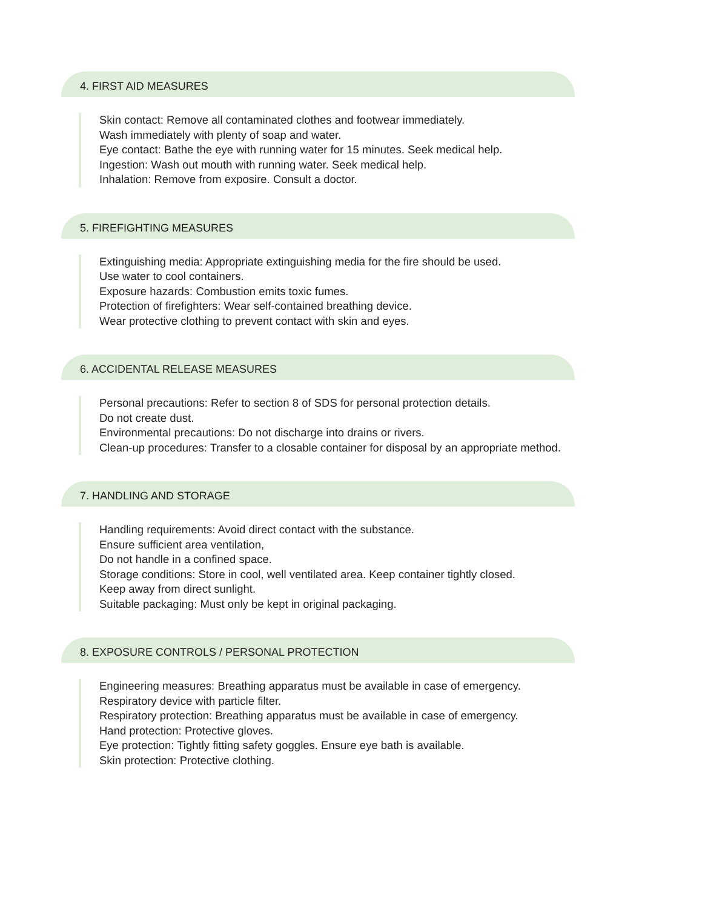4. FIRST AID MEASURES
Skin contact: Remove all contaminated clothes and footwear immediately.
Wash immediately with plenty of soap and water.
Eye contact: Bathe the eye with running water for 15 minutes. Seek medical help.
Ingestion: Wash out mouth with running water. Seek medical help.
Inhalation: Remove from exposire. Consult a doctor.
5. FIREFIGHTING MEASURES
Extinguishing media: Appropriate extinguishing media for the fire should be used.
Use water to cool containers.
Exposure hazards: Combustion emits toxic fumes.
Protection of firefighters: Wear self-contained breathing device.
Wear protective clothing to prevent contact with skin and eyes.
6. ACCIDENTAL RELEASE MEASURES
Personal precautions: Refer to section 8 of SDS for personal protection details.
Do not create dust.
Environmental precautions: Do not discharge into drains or rivers.
Clean-up procedures: Transfer to a closable container for disposal by an appropriate method.
7. HANDLING AND STORAGE
Handling requirements: Avoid direct contact with the substance.
Ensure sufficient area ventilation,
Do not handle in a confined space.
Storage conditions: Store in cool, well ventilated area. Keep container tightly closed.
Keep away from direct sunlight.
Suitable packaging: Must only be kept in original packaging.
8. EXPOSURE CONTROLS / PERSONAL PROTECTION
Engineering measures: Breathing apparatus must be available in case of emergency.
Respiratory device with particle filter.
Respiratory protection: Breathing apparatus must be available in case of emergency.
Hand protection: Protective gloves.
Eye protection: Tightly fitting safety goggles. Ensure eye bath is available.
Skin protection: Protective clothing.